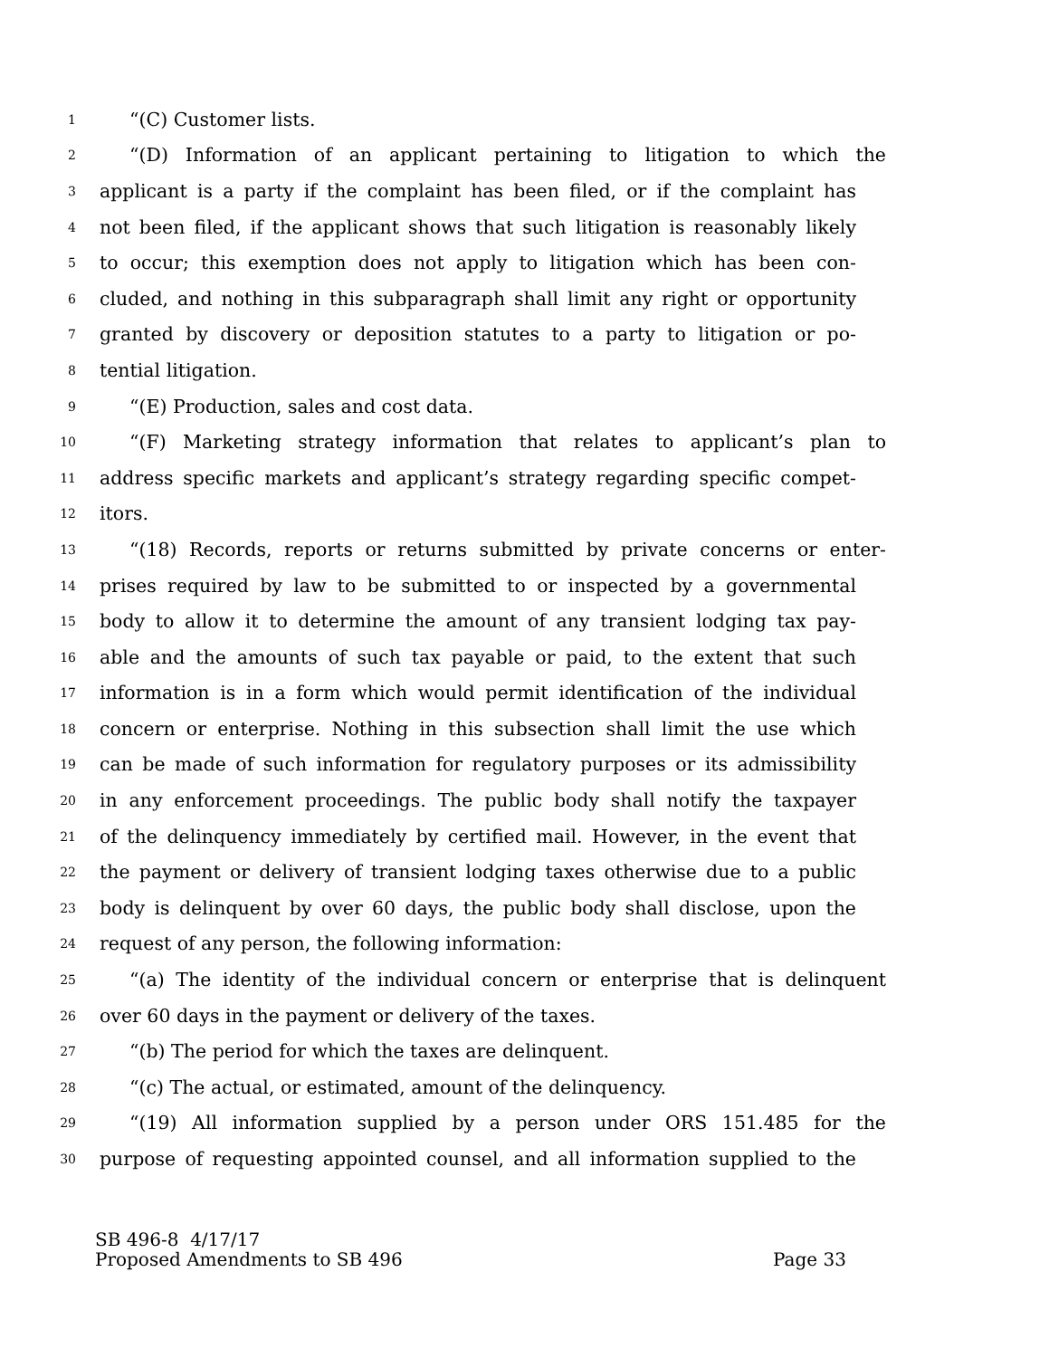1 “(C) Customer lists.
2 “(D) Information of an applicant pertaining to litigation to which the
3 applicant is a party if the complaint has been filed, or if the complaint has
4 not been filed, if the applicant shows that such litigation is reasonably likely
5 to occur; this exemption does not apply to litigation which has been con-
6 cluded, and nothing in this subparagraph shall limit any right or opportunity
7 granted by discovery or deposition statutes to a party to litigation or po-
8 tential litigation.
9 “(E) Production, sales and cost data.
10 “(F) Marketing strategy information that relates to applicant’s plan to
11 address specific markets and applicant’s strategy regarding specific compet-
12 itors.
13 “(18) Records, reports or returns submitted by private concerns or enter-
14 prises required by law to be submitted to or inspected by a governmental
15 body to allow it to determine the amount of any transient lodging tax pay-
16 able and the amounts of such tax payable or paid, to the extent that such
17 information is in a form which would permit identification of the individual
18 concern or enterprise. Nothing in this subsection shall limit the use which
19 can be made of such information for regulatory purposes or its admissibility
20 in any enforcement proceedings. The public body shall notify the taxpayer
21 of the delinquency immediately by certified mail. However, in the event that
22 the payment or delivery of transient lodging taxes otherwise due to a public
23 body is delinquent by over 60 days, the public body shall disclose, upon the
24 request of any person, the following information:
25 “(a) The identity of the individual concern or enterprise that is delinquent
26 over 60 days in the payment or delivery of the taxes.
27 “(b) The period for which the taxes are delinquent.
28 “(c) The actual, or estimated, amount of the delinquency.
29 “(19) All information supplied by a person under ORS 151.485 for the
30 purpose of requesting appointed counsel, and all information supplied to the
SB 496-8 4/17/17
Proposed Amendments to SB 496 Page 33